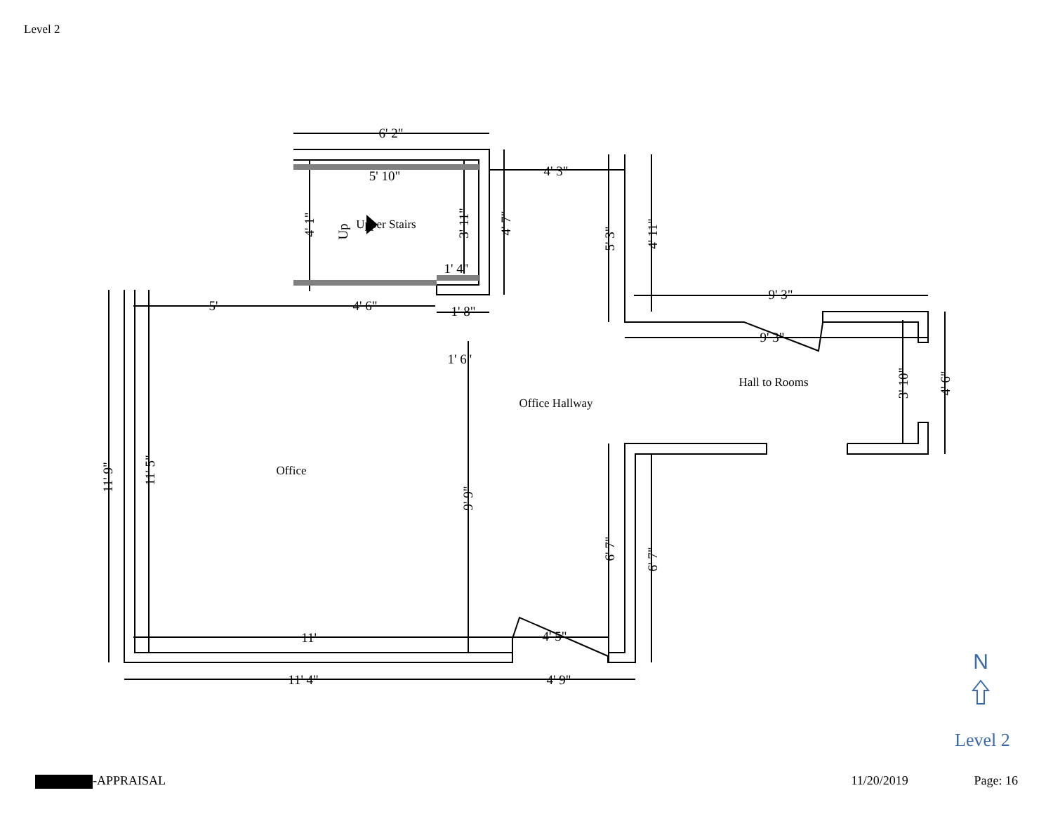Level 2
6' 2"
5' 10"
4' 3"
1' 4"
5'
4' 6"
1' 8"
1' 6"
9' 3"
9' 3"
11'
4' 5"
11' 4"
4' 9"
11' 9"
11' 5"
4' 1"
3' 11"
4' 7"
5' 3"
4' 11"
9' 9"
6' 7"
6' 7"
3' 10"
4' 6"
Up
Upper Stairs
Office
Office Hallway
Hall to Rooms
N
Level 2
-APPRAISAL 11/20/2019 Page: 16